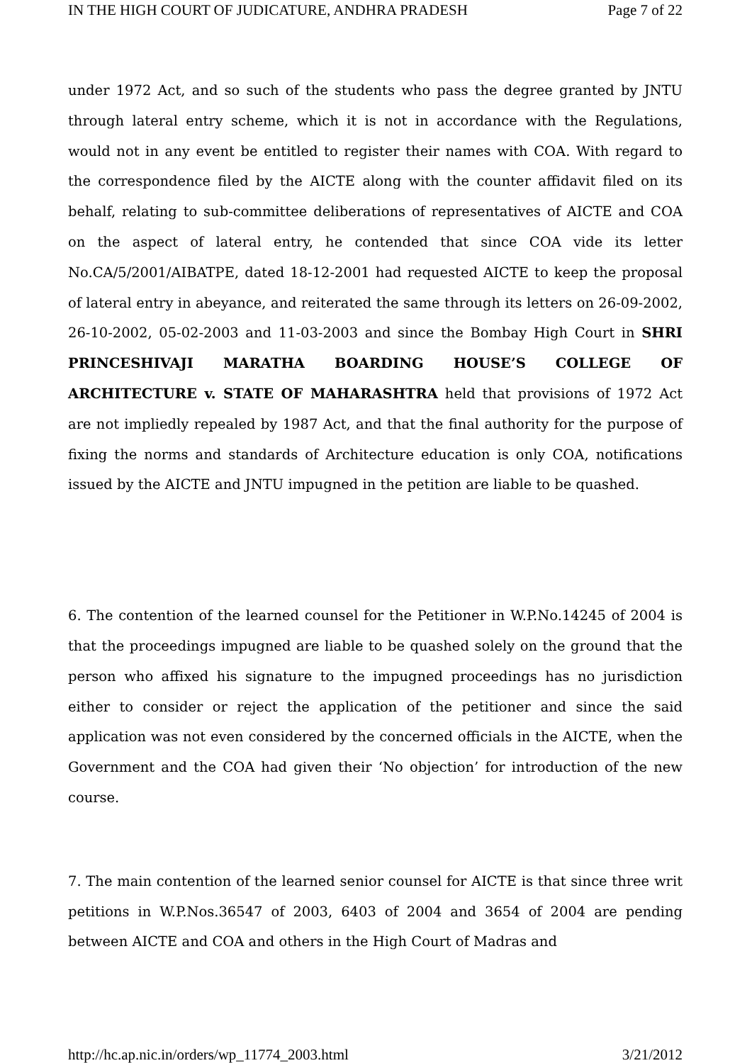IN THE HIGH COURT OF JUDICATURE, ANDHRA PRADESH Page 7 of 22
under 1972 Act, and so such of the students who pass the degree granted by JNTU through lateral entry scheme, which it is not in accordance with the Regulations, would not in any event be entitled to register their names with COA. With regard to the correspondence filed by the AICTE along with the counter affidavit filed on its behalf, relating to sub-committee deliberations of representatives of AICTE and COA on the aspect of lateral entry, he contended that since COA vide its letter No.CA/5/2001/AIBATPE, dated 18-12-2001 had requested AICTE to keep the proposal of lateral entry in abeyance, and reiterated the same through its letters on 26-09-2002, 26-10-2002, 05-02-2003 and 11-03-2003 and since the Bombay High Court in SHRI PRINCESHIVAJI MARATHA BOARDING HOUSE’S COLLEGE OF ARCHITECTURE v. STATE OF MAHARASHTRA held that provisions of 1972 Act are not impliedly repealed by 1987 Act, and that the final authority for the purpose of fixing the norms and standards of Architecture education is only COA, notifications issued by the AICTE and JNTU impugned in the petition are liable to be quashed.
6. The contention of the learned counsel for the Petitioner in W.P.No.14245 of 2004 is that the proceedings impugned are liable to be quashed solely on the ground that the person who affixed his signature to the impugned proceedings has no jurisdiction either to consider or reject the application of the petitioner and since the said application was not even considered by the concerned officials in the AICTE, when the Government and the COA had given their ‘No objection’ for introduction of the new course.
7. The main contention of the learned senior counsel for AICTE is that since three writ petitions in W.P.Nos.36547 of 2003, 6403 of 2004 and 3654 of 2004 are pending between AICTE and COA and others in the High Court of Madras and
http://hc.ap.nic.in/orders/wp_11774_2003.html 3/21/2012